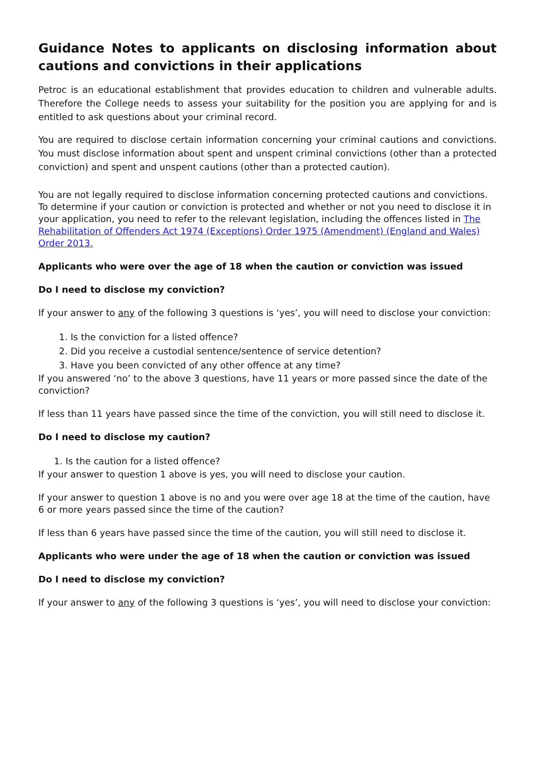Guidance Notes to applicants on disclosing information about cautions and convictions in their applications
Petroc is an educational establishment that provides education to children and vulnerable adults. Therefore the College needs to assess your suitability for the position you are applying for and is entitled to ask questions about your criminal record.
You are required to disclose certain information concerning your criminal cautions and convictions. You must disclose information about spent and unspent criminal convictions (other than a protected conviction) and spent and unspent cautions (other than a protected caution).
You are not legally required to disclose information concerning protected cautions and convictions. To determine if your caution or conviction is protected and whether or not you need to disclose it in your application, you need to refer to the relevant legislation, including the offences listed in The Rehabilitation of Offenders Act 1974 (Exceptions) Order 1975 (Amendment) (England and Wales) Order 2013.
Applicants who were over the age of 18 when the caution or conviction was issued
Do I need to disclose my conviction?
If your answer to any of the following 3 questions is ‘yes’, you will need to disclose your conviction:
1. Is the conviction for a listed offence?
2. Did you receive a custodial sentence/sentence of service detention?
3. Have you been convicted of any other offence at any time?
If you answered ‘no’ to the above 3 questions, have 11 years or more passed since the date of the conviction?
If less than 11 years have passed since the time of the conviction, you will still need to disclose it.
Do I need to disclose my caution?
1. Is the caution for a listed offence?
If your answer to question 1 above is yes, you will need to disclose your caution.
If your answer to question 1 above is no and you were over age 18 at the time of the caution, have 6 or more years passed since the time of the caution?
If less than 6 years have passed since the time of the caution, you will still need to disclose it.
Applicants who were under the age of 18 when the caution or conviction was issued
Do I need to disclose my conviction?
If your answer to any of the following 3 questions is ‘yes’, you will need to disclose your conviction: